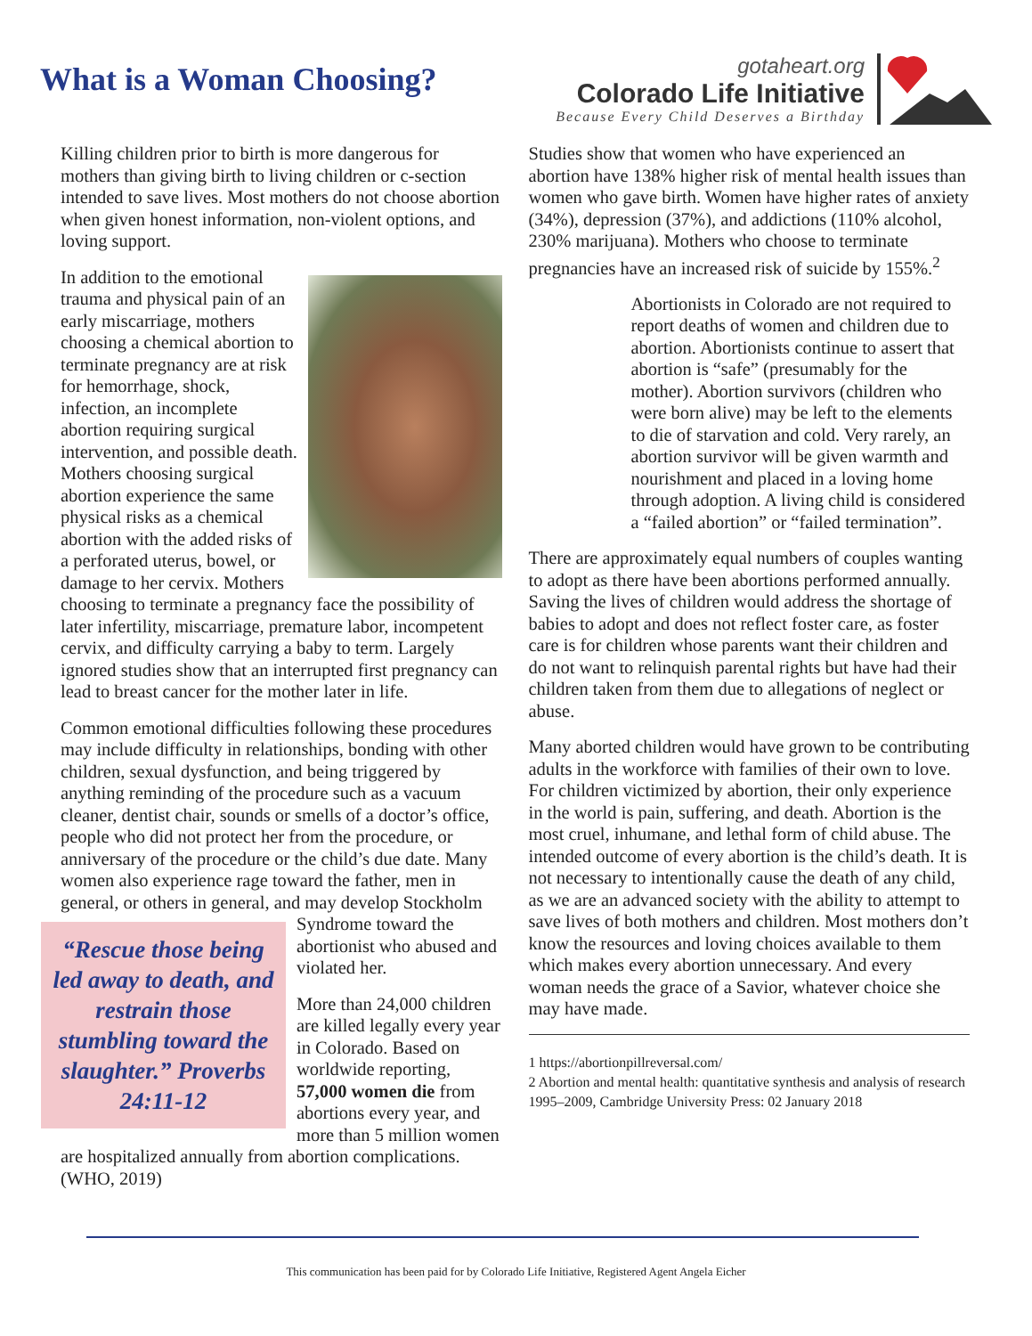What is a Woman Choosing?
gotaheart.org
Colorado Life Initiative
Because Every Child Deserves a Birthday
Killing children prior to birth is more dangerous for mothers than giving birth to living children or c-section intended to save lives. Most mothers do not choose abortion when given honest information, non-violent options, and loving support.
In addition to the emotional trauma and physical pain of an early miscarriage, mothers choosing a chemical abortion to terminate pregnancy are at risk for hemorrhage, shock, infection, an incomplete abortion requiring surgical intervention, and possible death. Mothers choosing surgical abortion experience the same physical risks as a chemical abortion with the added risks of a perforated uterus, bowel, or damage to her cervix. Mothers choosing to terminate a pregnancy face the possibility of later infertility, miscarriage, premature labor, incompetent cervix, and difficulty carrying a baby to term. Largely ignored studies show that an interrupted first pregnancy can lead to breast cancer for the mother later in life.
Common emotional difficulties following these procedures may include difficulty in relationships, bonding with other children, sexual dysfunction, and being triggered by anything reminding of the procedure such as a vacuum cleaner, dentist chair, sounds or smells of a doctor’s office, people who did not protect her from the procedure, or anniversary of the procedure or the child’s due date. Many women also experience rage toward the father, men in general, or others in general, “Rescue those being led away to death, and restrain those stumbling toward the slaughter.” Proverbs 24:11-12 and may develop Stockholm Syndrome toward the abortionist who abused and violated her.
More than 24,000 children are killed legally every year in Colorado. Based on worldwide reporting, 57,000 women die from abortions every year, and more than 5 million women are hospitalized annually from abortion complications. (WHO, 2019)
Studies show that women who have experienced an abortion have 138% higher risk of mental health issues than women who gave birth. Women have higher rates of anxiety (34%), depression (37%), and addictions (110% alcohol, 230% marijuana). Mothers who choose to terminate pregnancies have an increased risk of suicide by 155%.<sup>2</sup>
Abortionists in Colorado are not required to report deaths of women and children due to abortion. Abortionists continue to assert that abortion is “safe” (presumably for the mother). Abortion survivors (children who were born alive) may be left to the elements to die of starvation and cold. Very rarely, an abortion survivor will be given warmth and nourishment and placed in a loving home through adoption. A living child is considered a “failed abortion” or “failed termination”.
There are approximately equal numbers of couples wanting to adopt as there have been abortions performed annually. Saving the lives of children would address the shortage of babies to adopt and does not reflect foster care, as foster care is for children whose parents want their children and do not want to relinquish parental rights but have had their children taken from them due to allegations of neglect or abuse.
Many aborted children would have grown to be contributing adults in the workforce with families of their own to love. For children victimized by abortion, their only experience in the world is pain, suffering, and death. Abortion is the most cruel, inhumane, and lethal form of child abuse. The intended outcome of every abortion is the child’s death. It is not necessary to intentionally cause the death of any child, as we are an advanced society with the ability to attempt to save lives of both mothers and children. Most mothers don’t know the resources and loving choices available to them which makes every abortion unnecessary. And every woman needs the grace of a Savior, whatever choice she may have made.
1 https://abortionpillreversal.com/
2 Abortion and mental health: quantitative synthesis and analysis of research 1995–2009, Cambridge University Press: 02 January 2018
This communication has been paid for by Colorado Life Initiative, Registered Agent Angela Eicher